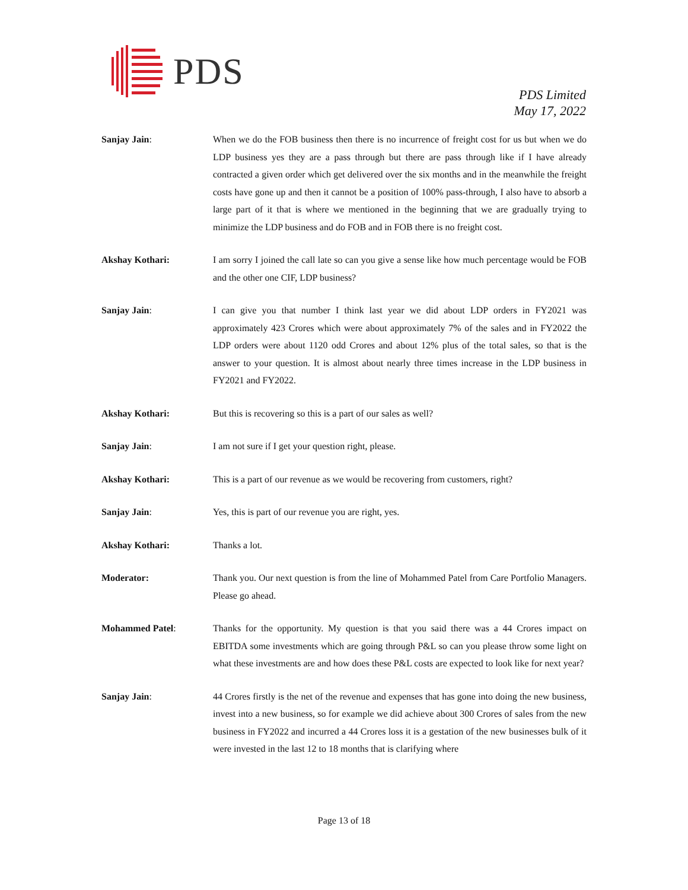PDS
PDS Limited
May 17, 2022
Sanjay Jain: When we do the FOB business then there is no incurrence of freight cost for us but when we do LDP business yes they are a pass through but there are pass through like if I have already contracted a given order which get delivered over the six months and in the meanwhile the freight costs have gone up and then it cannot be a position of 100% pass-through, I also have to absorb a large part of it that is where we mentioned in the beginning that we are gradually trying to minimize the LDP business and do FOB and in FOB there is no freight cost.
Akshay Kothari: I am sorry I joined the call late so can you give a sense like how much percentage would be FOB and the other one CIF, LDP business?
Sanjay Jain: I can give you that number I think last year we did about LDP orders in FY2021 was approximately 423 Crores which were about approximately 7% of the sales and in FY2022 the LDP orders were about 1120 odd Crores and about 12% plus of the total sales, so that is the answer to your question. It is almost about nearly three times increase in the LDP business in FY2021 and FY2022.
Akshay Kothari: But this is recovering so this is a part of our sales as well?
Sanjay Jain: I am not sure if I get your question right, please.
Akshay Kothari: This is a part of our revenue as we would be recovering from customers, right?
Sanjay Jain: Yes, this is part of our revenue you are right, yes.
Akshay Kothari: Thanks a lot.
Moderator: Thank you. Our next question is from the line of Mohammed Patel from Care Portfolio Managers. Please go ahead.
Mohammed Patel: Thanks for the opportunity. My question is that you said there was a 44 Crores impact on EBITDA some investments which are going through P&L so can you please throw some light on what these investments are and how does these P&L costs are expected to look like for next year?
Sanjay Jain: 44 Crores firstly is the net of the revenue and expenses that has gone into doing the new business, invest into a new business, so for example we did achieve about 300 Crores of sales from the new business in FY2022 and incurred a 44 Crores loss it is a gestation of the new businesses bulk of it were invested in the last 12 to 18 months that is clarifying where
Page 13 of 18